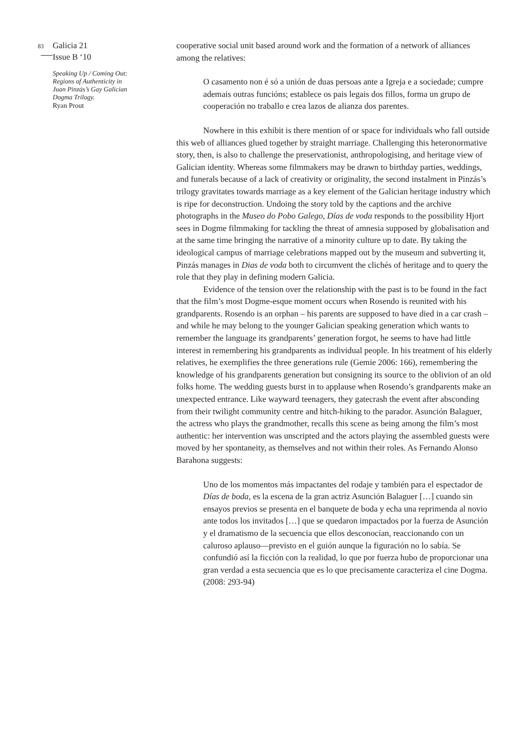83
Galicia 21
Issue B ‘10
Speaking Up / Coming Out: Regions of Authenticity in Juan Pinzás’s Gay Galician Dogma Trilogy.
Ryan Prout
cooperative social unit based around work and the formation of a network of alliances among the relatives:
O casamento non é só a unión de duas persoas ante a Igreja e a sociedade; cumpre ademais outras funcións; establece os pais legais dos fillos, forma un grupo de cooperación no traballo e crea lazos de alianza dos parentes.
Nowhere in this exhibit is there mention of or space for individuals who fall outside this web of alliances glued together by straight marriage. Challenging this heteronormative story, then, is also to challenge the preservationist, anthropologising, and heritage view of Galician identity. Whereas some filmmakers may be drawn to birthday parties, weddings, and funerals because of a lack of creativity or originality, the second instalment in Pinzás’s trilogy gravitates towards marriage as a key element of the Galician heritage industry which is ripe for deconstruction. Undoing the story told by the captions and the archive photographs in the Museo do Pobo Galego, Días de voda responds to the possibility Hjort sees in Dogme filmmaking for tackling the threat of amnesia supposed by globalisation and at the same time bringing the narrative of a minority culture up to date. By taking the ideological campus of marriage celebrations mapped out by the museum and subverting it, Pinzás manages in Dias de voda both to circumvent the clichés of heritage and to query the role that they play in defining modern Galicia.
Evidence of the tension over the relationship with the past is to be found in the fact that the film’s most Dogme-esque moment occurs when Rosendo is reunited with his grandparents. Rosendo is an orphan – his parents are supposed to have died in a car crash – and while he may belong to the younger Galician speaking generation which wants to remember the language its grandparents’ generation forgot, he seems to have had little interest in remembering his grandparents as individual people. In his treatment of his elderly relatives, he exemplifies the three generations rule (Gemie 2006: 166), remembering the knowledge of his grandparents generation but consigning its source to the oblivion of an old folks home. The wedding guests burst in to applause when Rosendo’s grandparents make an unexpected entrance. Like wayward teenagers, they gatecrash the event after absconding from their twilight community centre and hitch-hiking to the parador. Asunción Balaguer, the actress who plays the grandmother, recalls this scene as being among the film’s most authentic: her intervention was unscripted and the actors playing the assembled guests were moved by her spontaneity, as themselves and not within their roles. As Fernando Alonso Barahona suggests:
Uno de los momentos más impactantes del rodaje y también para el espectador de Días de boda, es la escena de la gran actriz Asunción Balaguer […] cuando sin ensayos previos se presenta en el banquete de boda y echa una reprimenda al novio ante todos los invitados […] que se quedaron impactados por la fuerza de Asunción y el dramatismo de la secuencia que ellos desconocían, reaccionando con un caluroso aplauso—previsto en el guión aunque la figuración no lo sabía. Se confundió así la ficción con la realidad, lo que por fuerza hubo de proporcionar una gran verdad a esta secuencia que es lo que precisamente caracteriza el cine Dogma. (2008: 293-94)